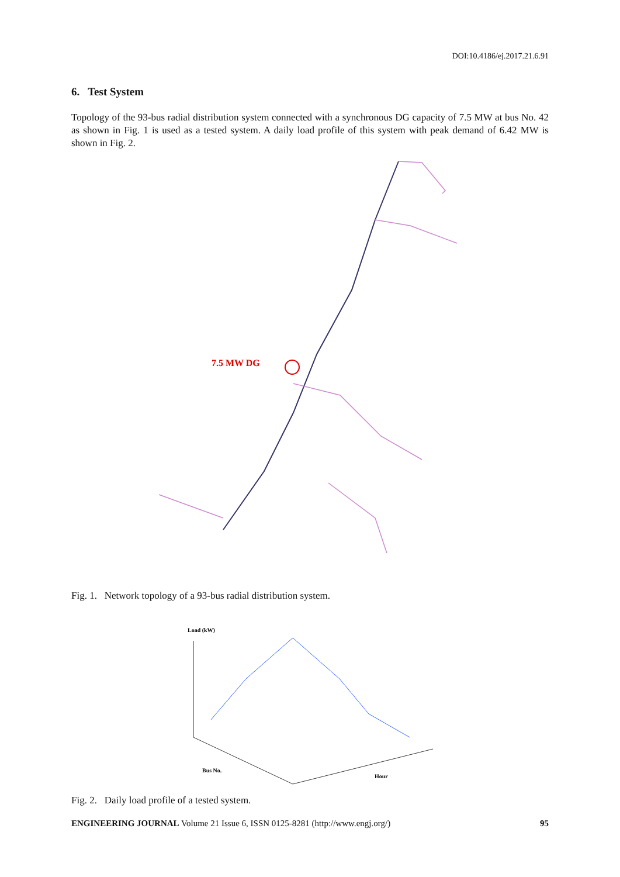DOI:10.4186/ej.2017.21.6.91
6. Test System
Topology of the 93-bus radial distribution system connected with a synchronous DG capacity of 7.5 MW at bus No. 42 as shown in Fig. 1 is used as a tested system. A daily load profile of this system with peak demand of 6.42 MW is shown in Fig. 2.
7.5 MW DG
Fig. 1. Network topology of a 93-bus radial distribution system.
Load (kW)
Bus No.
Hour
Fig. 2. Daily load profile of a tested system.
ENGINEERING JOURNAL Volume 21 Issue 6, ISSN 0125-8281 (http://www.engj.org/) 95